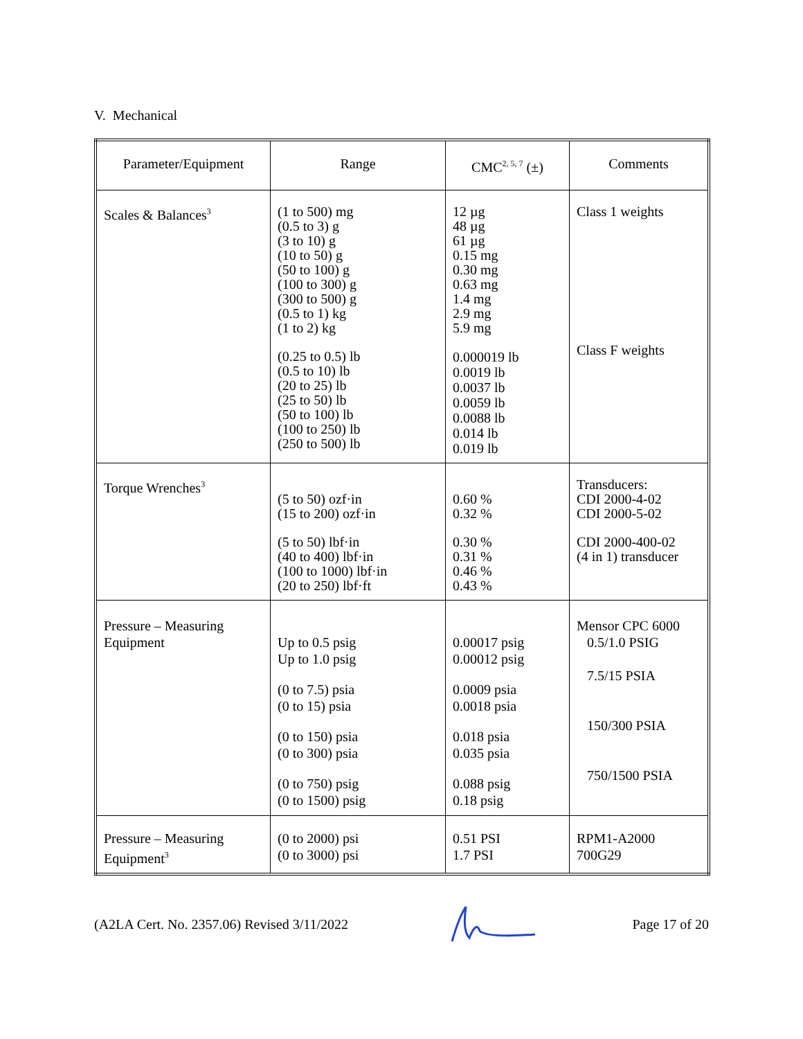V. Mechanical
| Parameter/Equipment | Range | CMC<sup>2, 5, 7</sup> (±) | Comments |
| --- | --- | --- | --- |
| Scales & Balances<sup>3</sup> | (1 to 500) mg (0.5 to 3) g (3 to 10) g (10 to 50) g (50 to 100) g (100 to 300) g (300 to 500) g (0.5 to 1) kg (1 to 2) kg (0.25 to 0.5) lb (0.5 to 10) lb (20 to 25) lb (25 to 50) lb (50 to 100) lb (100 to 250) lb (250 to 500) lb | 12 µg 48 µg 61 µg 0.15 mg 0.30 mg 0.63 mg 1.4 mg 2.9 mg 5.9 mg 0.000019 lb 0.0019 lb 0.0037 lb 0.0059 lb 0.0088 lb 0.014 lb 0.019 lb | Class 1 weights Class F weights |
| Torque Wrenches<sup>3</sup> | (5 to 50) ozf·in (15 to 200) ozf·in (5 to 50) lbf·in (40 to 400) lbf·in (100 to 1000) lbf·in (20 to 250) lbf·ft | 0.60 % 0.32 % 0.30 % 0.31 % 0.46 % 0.43 % | Transducers: CDI 2000-4-02 CDI 2000-5-02 CDI 2000-400-02 (4 in 1) transducer |
| Pressure – Measuring Equipment | Up to 0.5 psig Up to 1.0 psig (0 to 7.5) psia (0 to 15) psia (0 to 150) psia (0 to 300) psia (0 to 750) psig (0 to 1500) psig | 0.00017 psig 0.00012 psig 0.0009 psia 0.0018 psia 0.018 psia 0.035 psia 0.088 psig 0.18 psig | Mensor CPC 6000 0.5/1.0 PSIG 7.5/15 PSIA 150/300 PSIA 750/1500 PSIA |
| Pressure – Measuring Equipment<sup>3</sup> | (0 to 2000) psi (0 to 3000) psi | 0.51 PSI 1.7 PSI | RPM1-A2000 700G29 |
(A2LA Cert. No. 2357.06) Revised 3/11/2022 Page 17 of 20